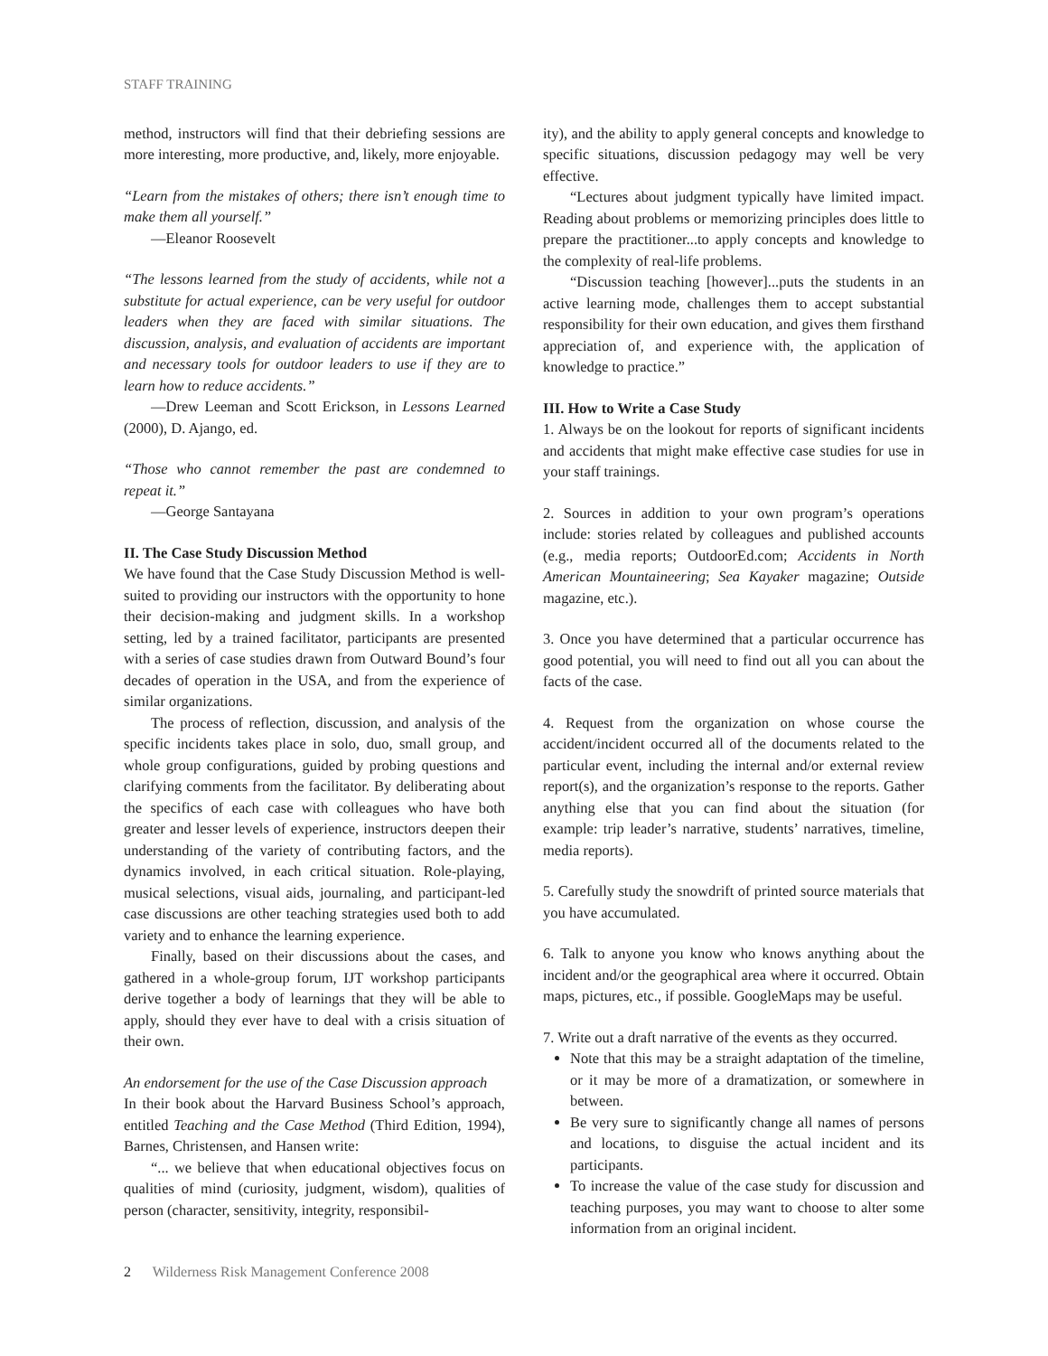STAFF TRAINING
method, instructors will find that their debriefing sessions are more interesting, more productive, and, likely, more enjoyable.
“Learn from the mistakes of others; there isn’t enough time to make them all yourself.”
—Eleanor Roosevelt
“The lessons learned from the study of accidents, while not a substitute for actual experience, can be very useful for outdoor leaders when they are faced with similar situations. The discussion, analysis, and evaluation of accidents are important and necessary tools for outdoor leaders to use if they are to learn how to reduce accidents.”
—Drew Leeman and Scott Erickson, in Lessons Learned (2000), D. Ajango, ed.
“Those who cannot remember the past are condemned to repeat it.”
—George Santayana
II. The Case Study Discussion Method
We have found that the Case Study Discussion Method is well-suited to providing our instructors with the opportunity to hone their decision-making and judgment skills. In a workshop setting, led by a trained facilitator, participants are presented with a series of case studies drawn from Outward Bound’s four decades of operation in the USA, and from the experience of similar organizations.
The process of reflection, discussion, and analysis of the specific incidents takes place in solo, duo, small group, and whole group configurations, guided by probing questions and clarifying comments from the facilitator. By deliberating about the specifics of each case with colleagues who have both greater and lesser levels of experience, instructors deepen their understanding of the variety of contributing factors, and the dynamics involved, in each critical situation. Role-playing, musical selections, visual aids, journaling, and participant-led case discussions are other teaching strategies used both to add variety and to enhance the learning experience.
Finally, based on their discussions about the cases, and gathered in a whole-group forum, IJT workshop participants derive together a body of learnings that they will be able to apply, should they ever have to deal with a crisis situation of their own.
An endorsement for the use of the Case Discussion approach
In their book about the Harvard Business School’s approach, entitled Teaching and the Case Method (Third Edition, 1994), Barnes, Christensen, and Hansen write:
“... we believe that when educational objectives focus on qualities of mind (curiosity, judgment, wisdom), qualities of person (character, sensitivity, integrity, responsibil-
ity), and the ability to apply general concepts and knowledge to specific situations, discussion pedagogy may well be very effective.
“Lectures about judgment typically have limited impact. Reading about problems or memorizing principles does little to prepare the practitioner...to apply concepts and knowledge to the complexity of real-life problems.
“Discussion teaching [however]...puts the students in an active learning mode, challenges them to accept substantial responsibility for their own education, and gives them firsthand appreciation of, and experience with, the application of knowledge to practice.”
III. How to Write a Case Study
1. Always be on the lookout for reports of significant incidents and accidents that might make effective case studies for use in your staff trainings.
2. Sources in addition to your own program’s operations include: stories related by colleagues and published accounts (e.g., media reports; OutdoorEd.com; Accidents in North American Mountaineering; Sea Kayaker magazine; Outside magazine, etc.).
3. Once you have determined that a particular occurrence has good potential, you will need to find out all you can about the facts of the case.
4. Request from the organization on whose course the accident/incident occurred all of the documents related to the particular event, including the internal and/or external review report(s), and the organization’s response to the reports. Gather anything else that you can find about the situation (for example: trip leader’s narrative, students’ narratives, timeline, media reports).
5. Carefully study the snowdrift of printed source materials that you have accumulated.
6. Talk to anyone you know who knows anything about the incident and/or the geographical area where it occurred. Obtain maps, pictures, etc., if possible. GoogleMaps may be useful.
7. Write out a draft narrative of the events as they occurred.
Note that this may be a straight adaptation of the timeline, or it may be more of a dramatization, or somewhere in between.
Be very sure to significantly change all names of persons and locations, to disguise the actual incident and its participants.
To increase the value of the case study for discussion and teaching purposes, you may want to choose to alter some information from an original incident.
2 Wilderness Risk Management Conference 2008